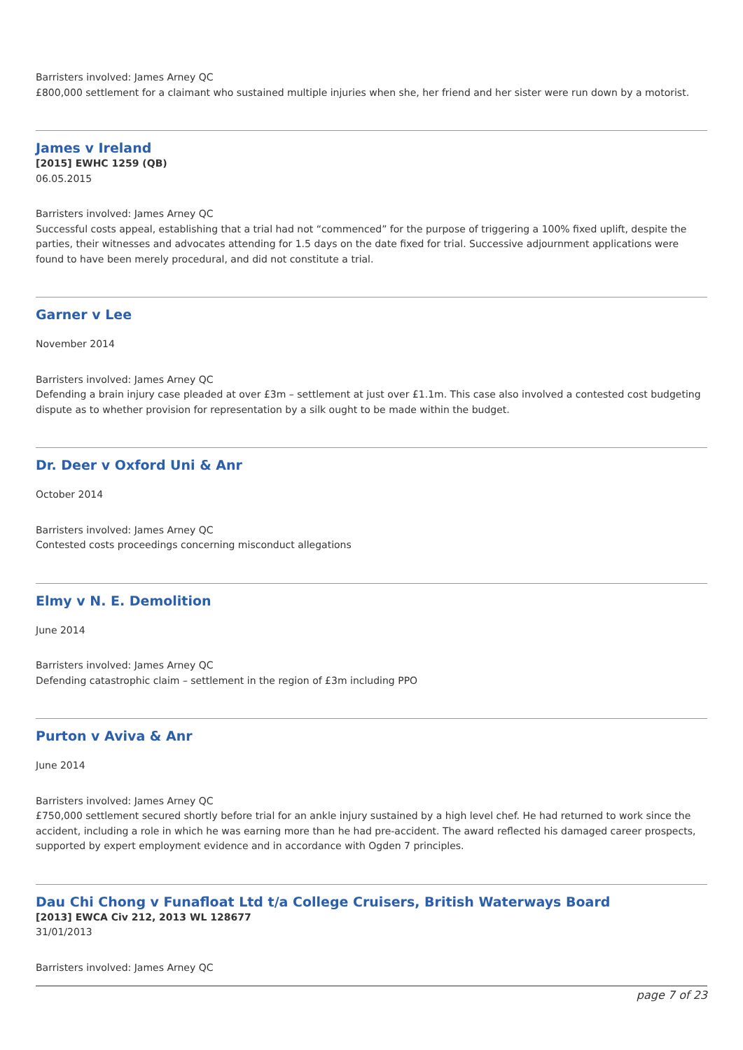Barristers involved: James Arney QC
£800,000 settlement for a claimant who sustained multiple injuries when she, her friend and her sister were run down by a motorist.
James v Ireland
[2015] EWHC 1259 (QB)
06.05.2015
Barristers involved: James Arney QC
Successful costs appeal, establishing that a trial had not “commenced” for the purpose of triggering a 100% fixed uplift, despite the parties, their witnesses and advocates attending for 1.5 days on the date fixed for trial. Successive adjournment applications were found to have been merely procedural, and did not constitute a trial.
Garner v Lee
November 2014
Barristers involved: James Arney QC
Defending a brain injury case pleaded at over £3m – settlement at just over £1.1m. This case also involved a contested cost budgeting dispute as to whether provision for representation by a silk ought to be made within the budget.
Dr. Deer v Oxford Uni & Anr
October 2014
Barristers involved: James Arney QC
Contested costs proceedings concerning misconduct allegations
Elmy v N. E. Demolition
June 2014
Barristers involved: James Arney QC
Defending catastrophic claim – settlement in the region of £3m including PPO
Purton v Aviva & Anr
June 2014
Barristers involved: James Arney QC
£750,000 settlement secured shortly before trial for an ankle injury sustained by a high level chef. He had returned to work since the accident, including a role in which he was earning more than he had pre-accident. The award reflected his damaged career prospects, supported by expert employment evidence and in accordance with Ogden 7 principles.
Dau Chi Chong v Funafloat Ltd t/a College Cruisers, British Waterways Board
[2013] EWCA Civ 212, 2013 WL 128677
31/01/2013
Barristers involved: James Arney QC
page 7 of 23